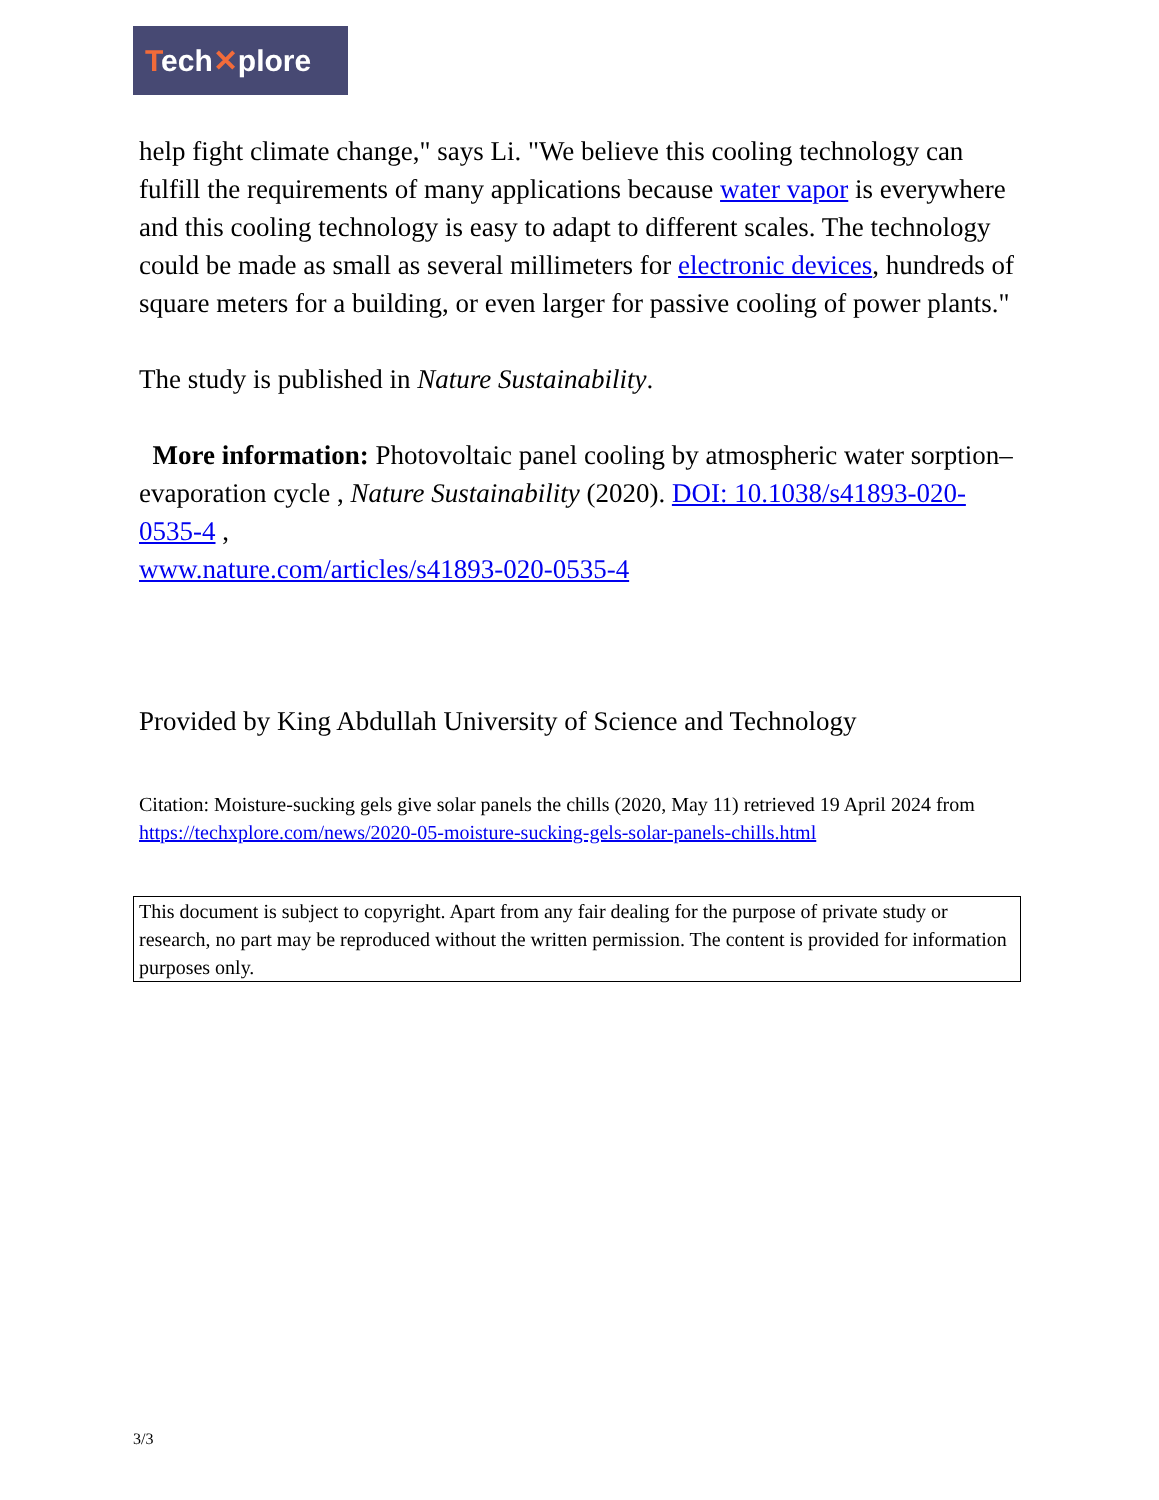Tech✕plore
help fight climate change," says Li. "We believe this cooling technology can fulfill the requirements of many applications because water vapor is everywhere and this cooling technology is easy to adapt to different scales. The technology could be made as small as several millimeters for electronic devices, hundreds of square meters for a building, or even larger for passive cooling of power plants."
The study is published in Nature Sustainability.
More information: Photovoltaic panel cooling by atmospheric water sorption–evaporation cycle , Nature Sustainability (2020). DOI: 10.1038/s41893-020-0535-4 ,
www.nature.com/articles/s41893-020-0535-4
Provided by King Abdullah University of Science and Technology
Citation: Moisture-sucking gels give solar panels the chills (2020, May 11) retrieved 19 April 2024 from https://techxplore.com/news/2020-05-moisture-sucking-gels-solar-panels-chills.html
This document is subject to copyright. Apart from any fair dealing for the purpose of private study or research, no part may be reproduced without the written permission. The content is provided for information purposes only.
3/3